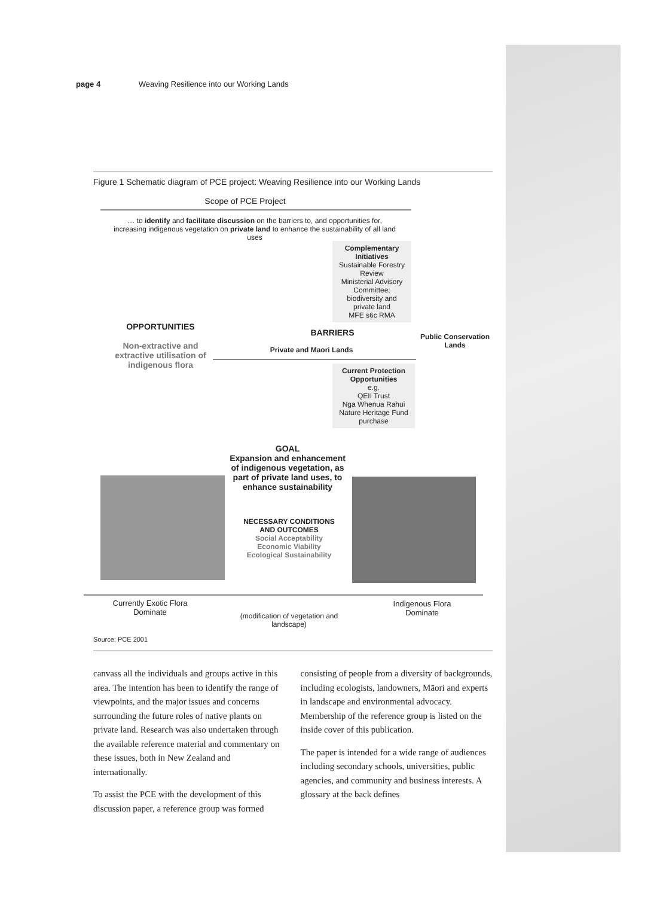page 4 Weaving Resilience into our Working Lands
Figure 1 Schematic diagram of PCE project: Weaving Resilience into our Working Lands
Scope of PCE Project
… to identify and facilitate discussion on the barriers to, and opportunities for, increasing indigenous vegetation on private land to enhance the sustainability of all land uses
Complementary Initiatives
Sustainable Forestry Review
Ministerial Advisory Committee; biodiversity and private land
MFE s6c RMA
OPPORTUNITIES
Non-extractive and extractive utilisation of indigenous flora
BARRIERS
Private and Maori Lands
Public Conservation Lands
Current Protection Opportunities
e.g.
QEII Trust
Nga Whenua Rahui
Nature Heritage Fund purchase
GOAL
Expansion and enhancement of indigenous vegetation, as part of private land uses, to enhance sustainability
NECESSARY CONDITIONS AND OUTCOMES
Social Acceptability
Economic Viability
Ecological Sustainability
Currently Exotic Flora Dominate
(modification of vegetation and landscape)
Indigenous Flora Dominate
Source: PCE 2001
canvass all the individuals and groups active in this area. The intention has been to identify the range of viewpoints, and the major issues and concerns surrounding the future roles of native plants on private land. Research was also undertaken through the available reference material and commentary on these issues, both in New Zealand and internationally.
To assist the PCE with the development of this discussion paper, a reference group was formed consisting of people from a diversity of backgrounds, including ecologists, landowners, Māori and experts in landscape and environmental advocacy. Membership of the reference group is listed on the inside cover of this publication.
The paper is intended for a wide range of audiences including secondary schools, universities, public agencies, and community and business interests. A glossary at the back defines